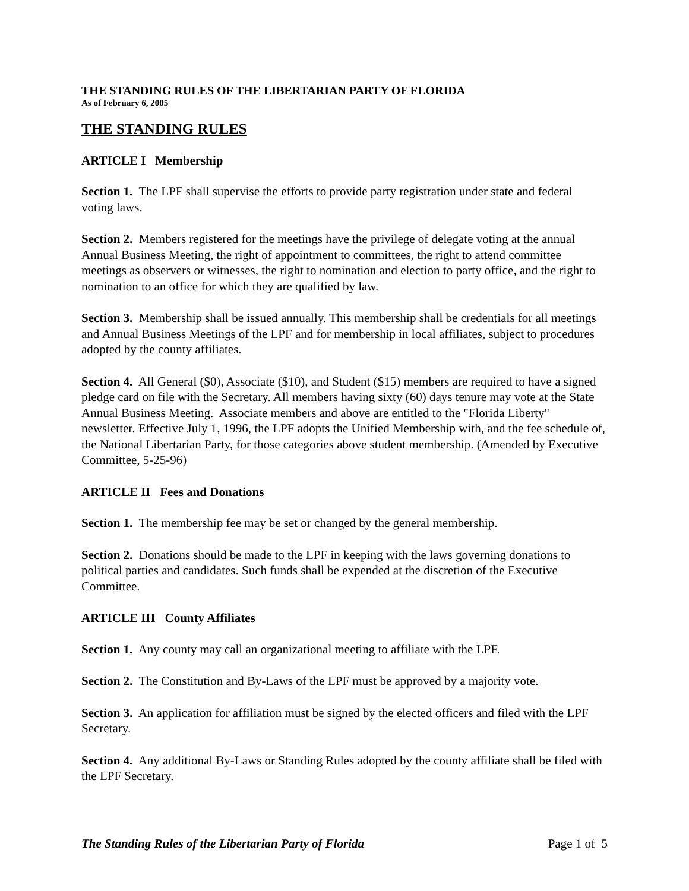THE STANDING RULES OF THE LIBERTARIAN PARTY OF FLORIDA
As of February 6, 2005
THE STANDING RULES
ARTICLE I Membership
Section 1. The LPF shall supervise the efforts to provide party registration under state and federal voting laws.
Section 2. Members registered for the meetings have the privilege of delegate voting at the annual Annual Business Meeting, the right of appointment to committees, the right to attend committee meetings as observers or witnesses, the right to nomination and election to party office, and the right to nomination to an office for which they are qualified by law.
Section 3. Membership shall be issued annually. This membership shall be credentials for all meetings and Annual Business Meetings of the LPF and for membership in local affiliates, subject to procedures adopted by the county affiliates.
Section 4. All General ($0), Associate ($10), and Student ($15) members are required to have a signed pledge card on file with the Secretary. All members having sixty (60) days tenure may vote at the State Annual Business Meeting. Associate members and above are entitled to the "Florida Liberty" newsletter. Effective July 1, 1996, the LPF adopts the Unified Membership with, and the fee schedule of, the National Libertarian Party, for those categories above student membership. (Amended by Executive Committee, 5-25-96)
ARTICLE II Fees and Donations
Section 1. The membership fee may be set or changed by the general membership.
Section 2. Donations should be made to the LPF in keeping with the laws governing donations to political parties and candidates. Such funds shall be expended at the discretion of the Executive Committee.
ARTICLE III County Affiliates
Section 1. Any county may call an organizational meeting to affiliate with the LPF.
Section 2. The Constitution and By-Laws of the LPF must be approved by a majority vote.
Section 3. An application for affiliation must be signed by the elected officers and filed with the LPF Secretary.
Section 4. Any additional By-Laws or Standing Rules adopted by the county affiliate shall be filed with the LPF Secretary.
The Standing Rules of the Libertarian Party of Florida Page 1 of 5